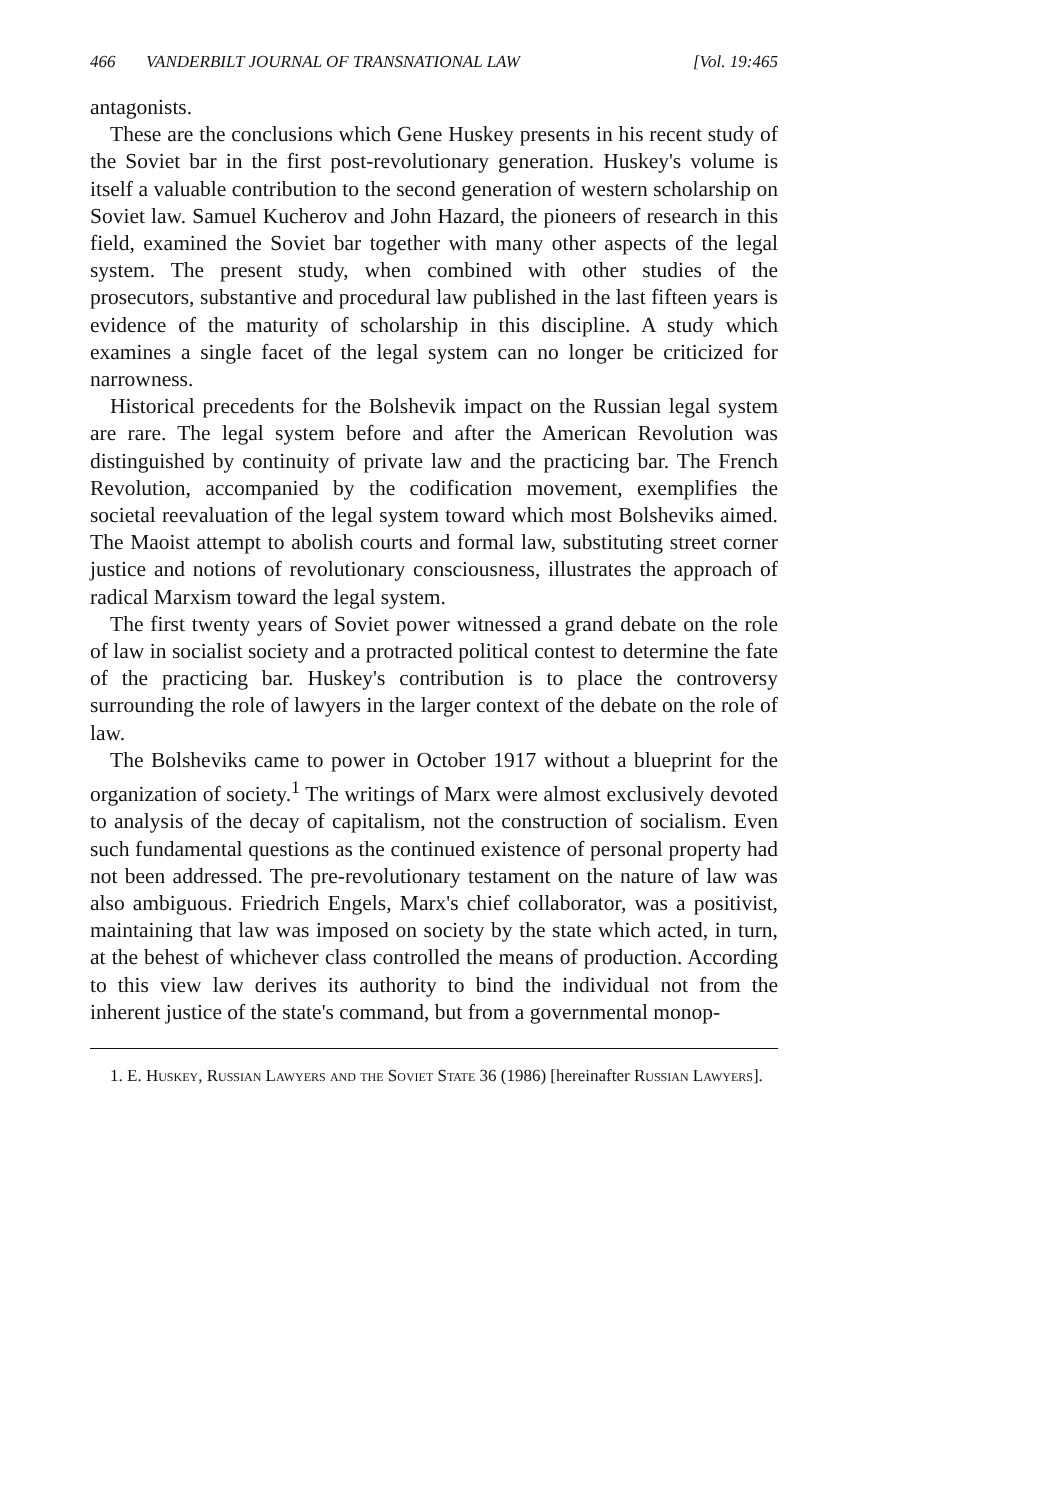466 VANDERBILT JOURNAL OF TRANSNATIONAL LAW [Vol. 19:465
antagonists.
These are the conclusions which Gene Huskey presents in his recent study of the Soviet bar in the first post-revolutionary generation. Huskey's volume is itself a valuable contribution to the second generation of western scholarship on Soviet law. Samuel Kucherov and John Hazard, the pioneers of research in this field, examined the Soviet bar together with many other aspects of the legal system. The present study, when combined with other studies of the prosecutors, substantive and procedural law published in the last fifteen years is evidence of the maturity of scholarship in this discipline. A study which examines a single facet of the legal system can no longer be criticized for narrowness.
Historical precedents for the Bolshevik impact on the Russian legal system are rare. The legal system before and after the American Revolution was distinguished by continuity of private law and the practicing bar. The French Revolution, accompanied by the codification movement, exemplifies the societal reevaluation of the legal system toward which most Bolsheviks aimed. The Maoist attempt to abolish courts and formal law, substituting street corner justice and notions of revolutionary consciousness, illustrates the approach of radical Marxism toward the legal system.
The first twenty years of Soviet power witnessed a grand debate on the role of law in socialist society and a protracted political contest to determine the fate of the practicing bar. Huskey's contribution is to place the controversy surrounding the role of lawyers in the larger context of the debate on the role of law.
The Bolsheviks came to power in October 1917 without a blueprint for the organization of society.<sup>1</sup> The writings of Marx were almost exclusively devoted to analysis of the decay of capitalism, not the construction of socialism. Even such fundamental questions as the continued existence of personal property had not been addressed. The pre-revolutionary testament on the nature of law was also ambiguous. Friedrich Engels, Marx's chief collaborator, was a positivist, maintaining that law was imposed on society by the state which acted, in turn, at the behest of whichever class controlled the means of production. According to this view law derives its authority to bind the individual not from the inherent justice of the state's command, but from a governmental monop-
1. E. Huskey, Russian Lawyers and the Soviet State 36 (1986) [hereinafter Russian Lawyers].